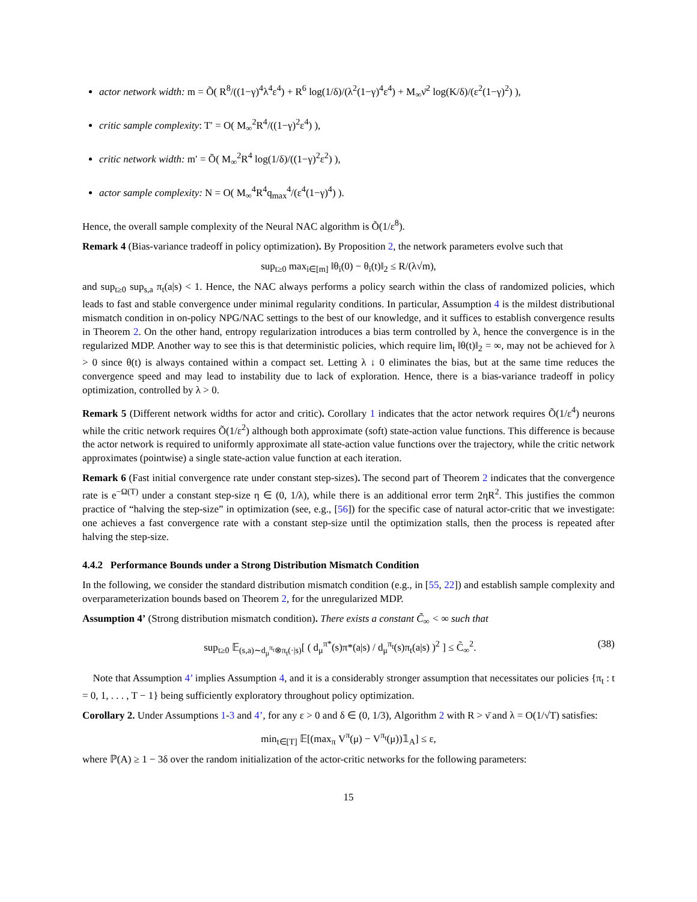actor network width: m = Õ( R<sup>8</sup>/((1−γ)<sup>4</sup>λ<sup>4</sup>ε<sup>4</sup>) + R<sup>6</sup> log(1/δ)/(λ<sup>2</sup>(1−γ)<sup>4</sup>ε<sup>4</sup>) + M<sub>∞</sub>ν̄<sup>2</sup> log(K/δ)/(ε<sup>2</sup>(1−γ)<sup>2</sup>) ),
critic sample complexity: T′ = O( M<sub>∞</sub><sup>2</sup>R<sup>4</sup>/((1−γ)<sup>2</sup>ε<sup>4</sup>) ),
critic network width: m′ = Õ( M<sub>∞</sub><sup>2</sup>R<sup>4</sup> log(1/δ)/((1−γ)<sup>2</sup>ε<sup>2</sup>) ),
actor sample complexity: N = O( M<sub>∞</sub><sup>4</sup>R<sup>4</sup>q<sub>max</sub><sup>4</sup>/(ε<sup>4</sup>(1−γ)<sup>4</sup>) ).
Hence, the overall sample complexity of the Neural NAC algorithm is Õ(1/ε<sup>8</sup>).
Remark 4 (Bias-variance tradeoff in policy optimization). By Proposition 2, the network parameters evolve such that
sup<sub>t≥0</sub> max<sub>i∈[m]</sub> ‖θ<sub>i</sub>(0) − θ<sub>i</sub>(t)‖<sub>2</sub> ≤ R/(λ√m),
and sup<sub>t≥0</sub> sup<sub>s,a</sub> π<sub>t</sub>(a|s) < 1. Hence, the NAC always performs a policy search within the class of randomized policies, which leads to fast and stable convergence under minimal regularity conditions. In particular, Assumption 4 is the mildest distributional mismatch condition in on-policy NPG/NAC settings to the best of our knowledge, and it suffices to establish convergence results in Theorem 2. On the other hand, entropy regularization introduces a bias term controlled by λ, hence the convergence is in the regularized MDP. Another way to see this is that deterministic policies, which require lim<sub>t</sub> ‖θ(t)‖<sub>2</sub> = ∞, may not be achieved for λ > 0 since θ(t) is always contained within a compact set. Letting λ ↓ 0 eliminates the bias, but at the same time reduces the convergence speed and may lead to instability due to lack of exploration. Hence, there is a bias-variance tradeoff in policy optimization, controlled by λ > 0.
Remark 5 (Different network widths for actor and critic). Corollary 1 indicates that the actor network requires Õ(1/ε<sup>4</sup>) neurons while the critic network requires Õ(1/ε<sup>2</sup>) although both approximate (soft) state-action value functions. This difference is because the actor network is required to uniformly approximate all state-action value functions over the trajectory, while the critic network approximates (pointwise) a single state-action value function at each iteration.
Remark 6 (Fast initial convergence rate under constant step-sizes). The second part of Theorem 2 indicates that the convergence rate is e<sup>−Ω(T)</sup> under a constant step-size η ∈ (0, 1/λ), while there is an additional error term 2ηR<sup>2</sup>. This justifies the common practice of “halving the step-size” in optimization (see, e.g., [56]) for the specific case of natural actor-critic that we investigate: one achieves a fast convergence rate with a constant step-size until the optimization stalls, then the process is repeated after halving the step-size.
4.4.2 Performance Bounds under a Strong Distribution Mismatch Condition
In the following, we consider the standard distribution mismatch condition (e.g., in [55, 22]) and establish sample complexity and overparameterization bounds based on Theorem 2, for the unregularized MDP.
Assumption 4’ (Strong distribution mismatch condition). There exists a constant C̃<sub>∞</sub> < ∞ such that
sup<sub>t≥0</sub> 𝔼<sub>(s,a)∼d<sub>μ</sub><sup>π<sub>t</sub></sup>⊗π<sub>t</sub>(·|s)</sub>[ ( d<sub>μ</sub><sup>π*</sup>(s)π*(a|s) / d<sub>μ</sub><sup>π<sub>t</sub></sup>(s)π<sub>t</sub>(a|s) )<sup>2</sup> ] ≤ C̃<sub>∞</sub><sup>2</sup>. (38)
Note that Assumption 4’ implies Assumption 4, and it is a considerably stronger assumption that necessitates our policies {π<sub>t</sub> : t = 0, 1, . . . , T − 1} being sufficiently exploratory throughout policy optimization.
Corollary 2. Under Assumptions 1-3 and 4’, for any ε > 0 and δ ∈ (0, 1/3), Algorithm 2 with R > ν̄ and λ = O(1/√T) satisfies:
min<sub>t∈[T]</sub> 𝔼[(max<sub>π</sub> V<sup>π</sup>(μ) − V<sup>π<sub>t</sub></sup>(μ))𝟙<sub>A</sub>] ≤ ε,
where ℙ(A) ≥ 1 − 3δ over the random initialization of the actor-critic networks for the following parameters:
15